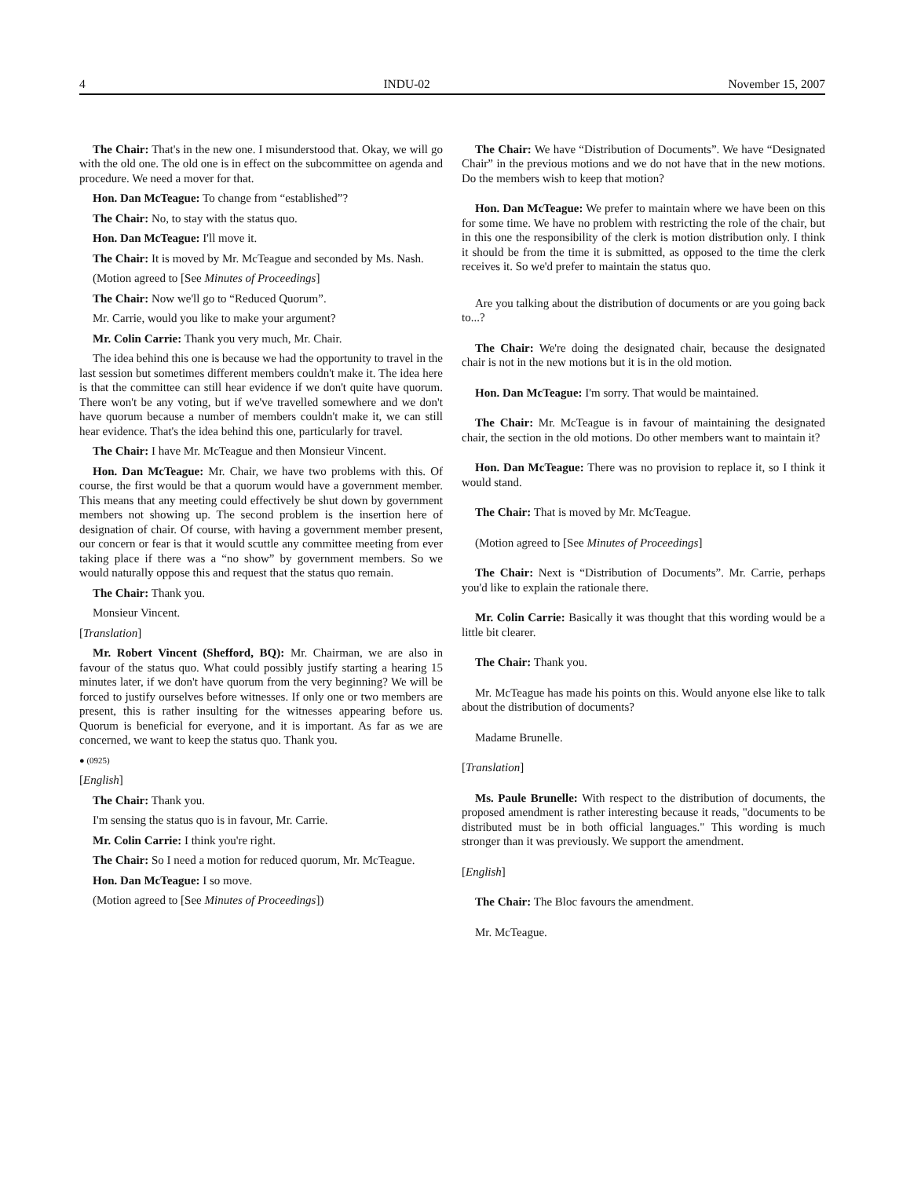4 INDU-02 November 15, 2007
The Chair: That's in the new one. I misunderstood that. Okay, we will go with the old one. The old one is in effect on the subcommittee on agenda and procedure. We need a mover for that.
Hon. Dan McTeague: To change from “established”?
The Chair: No, to stay with the status quo.
Hon. Dan McTeague: I'll move it.
The Chair: It is moved by Mr. McTeague and seconded by Ms. Nash.
(Motion agreed to [See Minutes of Proceedings]
The Chair: Now we'll go to “Reduced Quorum”.
Mr. Carrie, would you like to make your argument?
Mr. Colin Carrie: Thank you very much, Mr. Chair.
The idea behind this one is because we had the opportunity to travel in the last session but sometimes different members couldn't make it. The idea here is that the committee can still hear evidence if we don't quite have quorum. There won't be any voting, but if we've travelled somewhere and we don't have quorum because a number of members couldn't make it, we can still hear evidence. That's the idea behind this one, particularly for travel.
The Chair: I have Mr. McTeague and then Monsieur Vincent.
Hon. Dan McTeague: Mr. Chair, we have two problems with this. Of course, the first would be that a quorum would have a government member. This means that any meeting could effectively be shut down by government members not showing up. The second problem is the insertion here of designation of chair. Of course, with having a government member present, our concern or fear is that it would scuttle any committee meeting from ever taking place if there was a “no show” by government members. So we would naturally oppose this and request that the status quo remain.
The Chair: Thank you.
Monsieur Vincent.
[Translation]
Mr. Robert Vincent (Shefford, BQ): Mr. Chairman, we are also in favour of the status quo. What could possibly justify starting a hearing 15 minutes later, if we don't have quorum from the very beginning? We will be forced to justify ourselves before witnesses. If only one or two members are present, this is rather insulting for the witnesses appearing before us. Quorum is beneficial for everyone, and it is important. As far as we are concerned, we want to keep the status quo. Thank you.
● (0925)
[English]
The Chair: Thank you.
I'm sensing the status quo is in favour, Mr. Carrie.
Mr. Colin Carrie: I think you're right.
The Chair: So I need a motion for reduced quorum, Mr. McTeague.
Hon. Dan McTeague: I so move.
(Motion agreed to [See Minutes of Proceedings])
The Chair: We have “Distribution of Documents”. We have “Designated Chair” in the previous motions and we do not have that in the new motions. Do the members wish to keep that motion?
Hon. Dan McTeague: We prefer to maintain where we have been on this for some time. We have no problem with restricting the role of the chair, but in this one the responsibility of the clerk is motion distribution only. I think it should be from the time it is submitted, as opposed to the time the clerk receives it. So we'd prefer to maintain the status quo.
Are you talking about the distribution of documents or are you going back to...?
The Chair: We're doing the designated chair, because the designated chair is not in the new motions but it is in the old motion.
Hon. Dan McTeague: I'm sorry. That would be maintained.
The Chair: Mr. McTeague is in favour of maintaining the designated chair, the section in the old motions. Do other members want to maintain it?
Hon. Dan McTeague: There was no provision to replace it, so I think it would stand.
The Chair: That is moved by Mr. McTeague.
(Motion agreed to [See Minutes of Proceedings]
The Chair: Next is “Distribution of Documents”. Mr. Carrie, perhaps you'd like to explain the rationale there.
Mr. Colin Carrie: Basically it was thought that this wording would be a little bit clearer.
The Chair: Thank you.
Mr. McTeague has made his points on this. Would anyone else like to talk about the distribution of documents?
Madame Brunelle.
[Translation]
Ms. Paule Brunelle: With respect to the distribution of documents, the proposed amendment is rather interesting because it reads, "documents to be distributed must be in both official languages." This wording is much stronger than it was previously. We support the amendment.
[English]
The Chair: The Bloc favours the amendment.
Mr. McTeague.